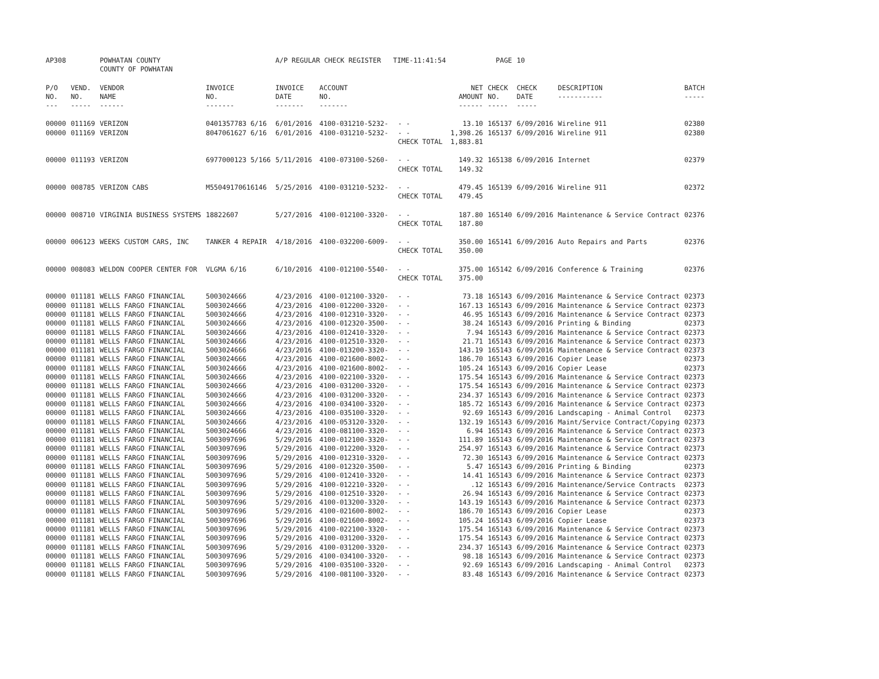| AP308 | | POWHATAN COUNTY COUNTY OF POWHATAN | | A/P REGULAR CHECK REGISTER TIME-11:41:54 | | | | PAGE | 10 | | | |
| P/O NO. --- | VEND. NO. ----- | VENDOR NAME ------ | INVOICE NO. ------- | INVOICE DATE ------- | ACCOUNT NO. ------- | | NET AMOUNT ------ | CHECK NO. ----- | CHECK DATE ----- | DESCRIPTION ----------- | BATCH ----- | |
| 00000 | 011169 | VERIZON | 0401357783 6/16 | 6/01/2016 | 4100-031210-5232- | - - | 13.10 | 165137 | 6/09/2016 | Wireline 911 | 02380 | |
| 00000 | 011169 | VERIZON | 8047061627 6/16 | 6/01/2016 | 4100-031210-5232- | - - | 1,398.26 | 165137 | 6/09/2016 | Wireline 911 | 02380 | |
| | | | | | | CHECK TOTAL | 1,883.81 | | | | | |
| 00000 | 011193 | VERIZON | 6977000123 5/166 | 5/11/2016 | 4100-073100-5260- | - - | 149.32 | 165138 | 6/09/2016 | Internet | 02379 | |
| | | | | | | CHECK TOTAL | 149.32 | | | | | |
| 00000 | 008785 | VERIZON CABS | M55049170616146 | 5/25/2016 | 4100-031210-5232- | - - | 479.45 | 165139 | 6/09/2016 | Wireline 911 | 02372 | |
| | | | | | | CHECK TOTAL | 479.45 | | | | | |
| 00000 | 008710 | VIRGINIA BUSINESS SYSTEMS | 18822607 | 5/27/2016 | 4100-012100-3320- | - - | 187.80 | 165140 | 6/09/2016 | Maintenance & Service Contract | 02376 | |
| | | | | | | CHECK TOTAL | 187.80 | | | | | |
| 00000 | 006123 | WEEKS CUSTOM CARS, INC | TANKER 4 REPAIR | 4/18/2016 | 4100-032200-6009- | - - | 350.00 | 165141 | 6/09/2016 | Auto Repairs and Parts | 02376 | |
| | | | | | | CHECK TOTAL | 350.00 | | | | | |
| 00000 | 008083 | WELDON COOPER CENTER FOR | VLGMA 6/16 | 6/10/2016 | 4100-012100-5540- | - - | 375.00 | 165142 | 6/09/2016 | Conference & Training | 02376 | |
| | | | | | | CHECK TOTAL | 375.00 | | | | | |
| 00000 | 011181 | WELLS FARGO FINANCIAL | 5003024666 | 4/23/2016 | 4100-012100-3320- | - - | 73.18 | 165143 | 6/09/2016 | Maintenance & Service Contract | 02373 | |
| 00000 | 011181 | WELLS FARGO FINANCIAL | 5003024666 | 4/23/2016 | 4100-012200-3320- | - - | 167.13 | 165143 | 6/09/2016 | Maintenance & Service Contract | 02373 | |
| 00000 | 011181 | WELLS FARGO FINANCIAL | 5003024666 | 4/23/2016 | 4100-012310-3320- | - - | 46.95 | 165143 | 6/09/2016 | Maintenance & Service Contract | 02373 | |
| 00000 | 011181 | WELLS FARGO FINANCIAL | 5003024666 | 4/23/2016 | 4100-012320-3500- | - - | 38.24 | 165143 | 6/09/2016 | Printing & Binding | 02373 | |
| 00000 | 011181 | WELLS FARGO FINANCIAL | 5003024666 | 4/23/2016 | 4100-012410-3320- | - - | 7.94 | 165143 | 6/09/2016 | Maintenance & Service Contract | 02373 | |
| 00000 | 011181 | WELLS FARGO FINANCIAL | 5003024666 | 4/23/2016 | 4100-012510-3320- | - - | 21.71 | 165143 | 6/09/2016 | Maintenance & Service Contract | 02373 | |
| 00000 | 011181 | WELLS FARGO FINANCIAL | 5003024666 | 4/23/2016 | 4100-013200-3320- | - - | 143.19 | 165143 | 6/09/2016 | Maintenance & Service Contract | 02373 | |
| 00000 | 011181 | WELLS FARGO FINANCIAL | 5003024666 | 4/23/2016 | 4100-021600-8002- | - - | 186.70 | 165143 | 6/09/2016 | Copier Lease | 02373 | |
| 00000 | 011181 | WELLS FARGO FINANCIAL | 5003024666 | 4/23/2016 | 4100-021600-8002- | - - | 105.24 | 165143 | 6/09/2016 | Copier Lease | 02373 | |
| 00000 | 011181 | WELLS FARGO FINANCIAL | 5003024666 | 4/23/2016 | 4100-022100-3320- | - - | 175.54 | 165143 | 6/09/2016 | Maintenance & Service Contract | 02373 | |
| 00000 | 011181 | WELLS FARGO FINANCIAL | 5003024666 | 4/23/2016 | 4100-031200-3320- | - - | 175.54 | 165143 | 6/09/2016 | Maintenance & Service Contract | 02373 | |
| 00000 | 011181 | WELLS FARGO FINANCIAL | 5003024666 | 4/23/2016 | 4100-031200-3320- | - - | 234.37 | 165143 | 6/09/2016 | Maintenance & Service Contract | 02373 | |
| 00000 | 011181 | WELLS FARGO FINANCIAL | 5003024666 | 4/23/2016 | 4100-034100-3320- | - - | 185.72 | 165143 | 6/09/2016 | Maintenance & Service Contract | 02373 | |
| 00000 | 011181 | WELLS FARGO FINANCIAL | 5003024666 | 4/23/2016 | 4100-035100-3320- | - - | 92.69 | 165143 | 6/09/2016 | Landscaping - Animal Control | 02373 | |
| 00000 | 011181 | WELLS FARGO FINANCIAL | 5003024666 | 4/23/2016 | 4100-053120-3320- | - - | 132.19 | 165143 | 6/09/2016 | Maint/Service Contract/Copying | 02373 | |
| 00000 | 011181 | WELLS FARGO FINANCIAL | 5003024666 | 4/23/2016 | 4100-081100-3320- | - - | 6.94 | 165143 | 6/09/2016 | Maintenance & Service Contract | 02373 | |
| 00000 | 011181 | WELLS FARGO FINANCIAL | 5003097696 | 5/29/2016 | 4100-012100-3320- | - - | 111.89 | 165143 | 6/09/2016 | Maintenance & Service Contract | 02373 | |
| 00000 | 011181 | WELLS FARGO FINANCIAL | 5003097696 | 5/29/2016 | 4100-012200-3320- | - - | 254.97 | 165143 | 6/09/2016 | Maintenance & Service Contract | 02373 | |
| 00000 | 011181 | WELLS FARGO FINANCIAL | 5003097696 | 5/29/2016 | 4100-012310-3320- | - - | 72.30 | 165143 | 6/09/2016 | Maintenance & Service Contract | 02373 | |
| 00000 | 011181 | WELLS FARGO FINANCIAL | 5003097696 | 5/29/2016 | 4100-012320-3500- | - - | 5.47 | 165143 | 6/09/2016 | Printing & Binding | 02373 | |
| 00000 | 011181 | WELLS FARGO FINANCIAL | 5003097696 | 5/29/2016 | 4100-012410-3320- | - - | 14.41 | 165143 | 6/09/2016 | Maintenance & Service Contract | 02373 | |
| 00000 | 011181 | WELLS FARGO FINANCIAL | 5003097696 | 5/29/2016 | 4100-012210-3320- | - - | .12 | 165143 | 6/09/2016 | Maintenance/Service Contracts | 02373 | |
| 00000 | 011181 | WELLS FARGO FINANCIAL | 5003097696 | 5/29/2016 | 4100-012510-3320- | - - | 26.94 | 165143 | 6/09/2016 | Maintenance & Service Contract | 02373 | |
| 00000 | 011181 | WELLS FARGO FINANCIAL | 5003097696 | 5/29/2016 | 4100-013200-3320- | - - | 143.19 | 165143 | 6/09/2016 | Maintenance & Service Contract | 02373 | |
| 00000 | 011181 | WELLS FARGO FINANCIAL | 5003097696 | 5/29/2016 | 4100-021600-8002- | - - | 186.70 | 165143 | 6/09/2016 | Copier Lease | 02373 | |
| 00000 | 011181 | WELLS FARGO FINANCIAL | 5003097696 | 5/29/2016 | 4100-021600-8002- | - - | 105.24 | 165143 | 6/09/2016 | Copier Lease | 02373 | |
| 00000 | 011181 | WELLS FARGO FINANCIAL | 5003097696 | 5/29/2016 | 4100-022100-3320- | - - | 175.54 | 165143 | 6/09/2016 | Maintenance & Service Contract | 02373 | |
| 00000 | 011181 | WELLS FARGO FINANCIAL | 5003097696 | 5/29/2016 | 4100-031200-3320- | - - | 175.54 | 165143 | 6/09/2016 | Maintenance & Service Contract | 02373 | |
| 00000 | 011181 | WELLS FARGO FINANCIAL | 5003097696 | 5/29/2016 | 4100-031200-3320- | - - | 234.37 | 165143 | 6/09/2016 | Maintenance & Service Contract | 02373 | |
| 00000 | 011181 | WELLS FARGO FINANCIAL | 5003097696 | 5/29/2016 | 4100-034100-3320- | - - | 98.18 | 165143 | 6/09/2016 | Maintenance & Service Contract | 02373 | |
| 00000 | 011181 | WELLS FARGO FINANCIAL | 5003097696 | 5/29/2016 | 4100-035100-3320- | - - | 92.69 | 165143 | 6/09/2016 | Landscaping - Animal Control | 02373 | |
| 00000 | 011181 | WELLS FARGO FINANCIAL | 5003097696 | 5/29/2016 | 4100-081100-3320- | - - | 83.48 | 165143 | 6/09/2016 | Maintenance & Service Contract | 02373 | |